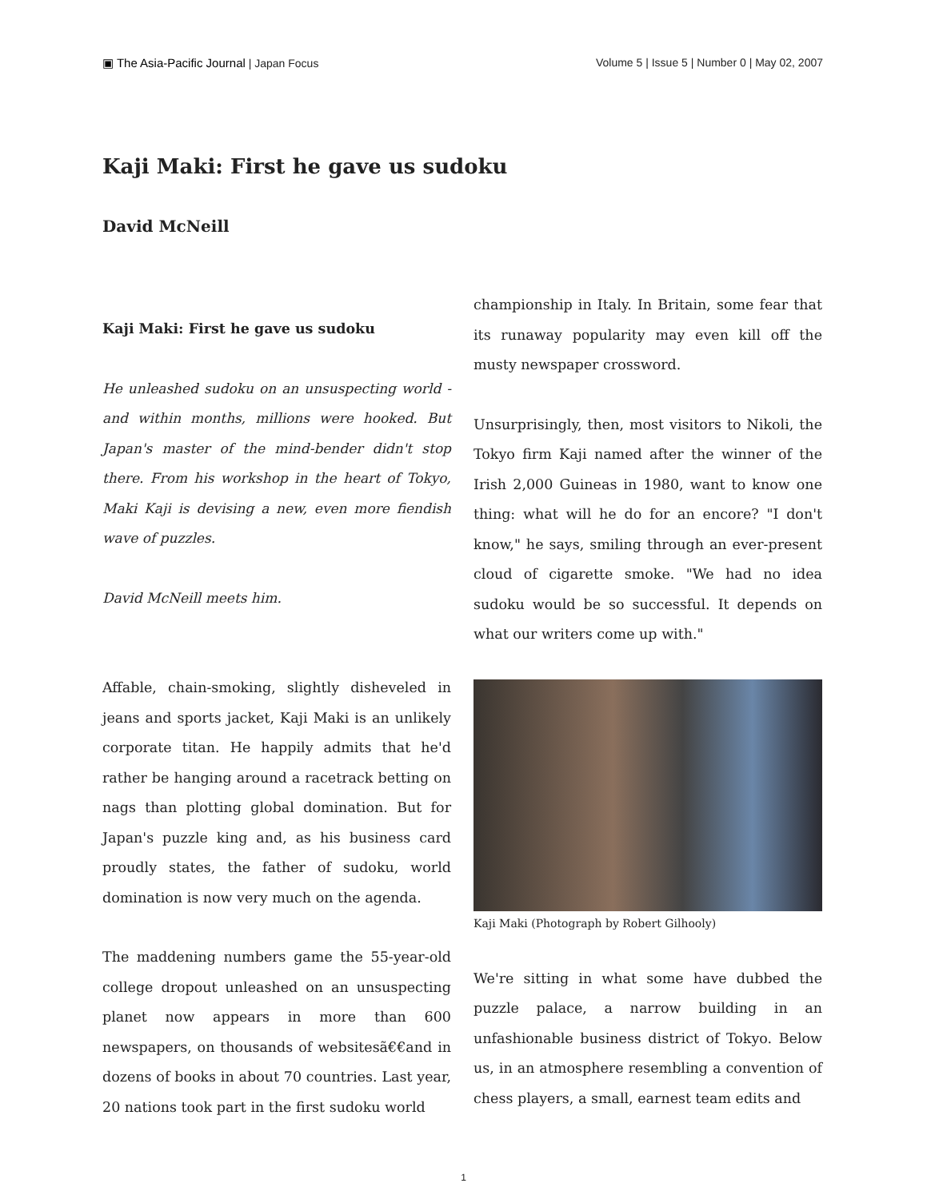▣ The Asia-Pacific Journal | Japan Focus
Volume 5 | Issue 5 | Number 0 | May 02, 2007
Kaji Maki: First he gave us sudoku
David McNeill
Kaji Maki: First he gave us sudoku
He unleashed sudoku on an unsuspecting world - and within months, millions were hooked. But Japan's master of the mind-bender didn't stop there. From his workshop in the heart of Tokyo, Maki Kaji is devising a new, even more fiendish wave of puzzles.
David McNeill meets him.
Affable, chain-smoking, slightly disheveled in jeans and sports jacket, Kaji Maki is an unlikely corporate titan. He happily admits that he'd rather be hanging around a racetrack betting on nags than plotting global domination. But for Japan's puzzle king and, as his business card proudly states, the father of sudoku, world domination is now very much on the agenda.
The maddening numbers game the 55-year-old college dropout unleashed on an unsuspecting planet now appears in more than 600 newspapers, on thousands of websitesã€€and in dozens of books in about 70 countries. Last year, 20 nations took part in the first sudoku world
championship in Italy. In Britain, some fear that its runaway popularity may even kill off the musty newspaper crossword.
Unsurprisingly, then, most visitors to Nikoli, the Tokyo firm Kaji named after the winner of the Irish 2,000 Guineas in 1980, want to know one thing: what will he do for an encore? "I don't know," he says, smiling through an ever-present cloud of cigarette smoke. "We had no idea sudoku would be so successful. It depends on what our writers come up with."
Kaji Maki (Photograph by Robert Gilhooly)
We're sitting in what some have dubbed the puzzle palace, a narrow building in an unfashionable business district of Tokyo. Below us, in an atmosphere resembling a convention of chess players, a small, earnest team edits and
1